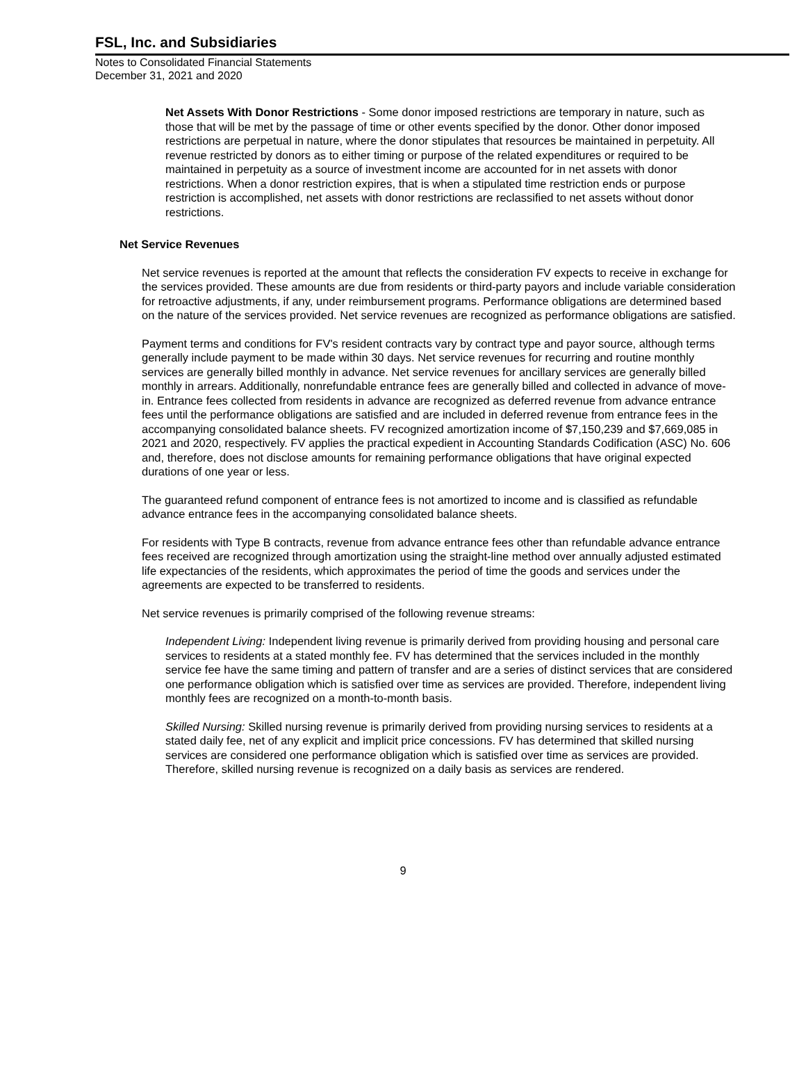FSL, Inc. and Subsidiaries
Notes to Consolidated Financial Statements
December 31, 2021 and 2020
Net Assets With Donor Restrictions - Some donor imposed restrictions are temporary in nature, such as those that will be met by the passage of time or other events specified by the donor. Other donor imposed restrictions are perpetual in nature, where the donor stipulates that resources be maintained in perpetuity. All revenue restricted by donors as to either timing or purpose of the related expenditures or required to be maintained in perpetuity as a source of investment income are accounted for in net assets with donor restrictions. When a donor restriction expires, that is when a stipulated time restriction ends or purpose restriction is accomplished, net assets with donor restrictions are reclassified to net assets without donor restrictions.
Net Service Revenues
Net service revenues is reported at the amount that reflects the consideration FV expects to receive in exchange for the services provided. These amounts are due from residents or third-party payors and include variable consideration for retroactive adjustments, if any, under reimbursement programs. Performance obligations are determined based on the nature of the services provided. Net service revenues are recognized as performance obligations are satisfied.
Payment terms and conditions for FV's resident contracts vary by contract type and payor source, although terms generally include payment to be made within 30 days. Net service revenues for recurring and routine monthly services are generally billed monthly in advance. Net service revenues for ancillary services are generally billed monthly in arrears. Additionally, nonrefundable entrance fees are generally billed and collected in advance of move-in. Entrance fees collected from residents in advance are recognized as deferred revenue from advance entrance fees until the performance obligations are satisfied and are included in deferred revenue from entrance fees in the accompanying consolidated balance sheets. FV recognized amortization income of $7,150,239 and $7,669,085 in 2021 and 2020, respectively. FV applies the practical expedient in Accounting Standards Codification (ASC) No. 606 and, therefore, does not disclose amounts for remaining performance obligations that have original expected durations of one year or less.
The guaranteed refund component of entrance fees is not amortized to income and is classified as refundable advance entrance fees in the accompanying consolidated balance sheets.
For residents with Type B contracts, revenue from advance entrance fees other than refundable advance entrance fees received are recognized through amortization using the straight-line method over annually adjusted estimated life expectancies of the residents, which approximates the period of time the goods and services under the agreements are expected to be transferred to residents.
Net service revenues is primarily comprised of the following revenue streams:
Independent Living: Independent living revenue is primarily derived from providing housing and personal care services to residents at a stated monthly fee. FV has determined that the services included in the monthly service fee have the same timing and pattern of transfer and are a series of distinct services that are considered one performance obligation which is satisfied over time as services are provided. Therefore, independent living monthly fees are recognized on a month-to-month basis.
Skilled Nursing: Skilled nursing revenue is primarily derived from providing nursing services to residents at a stated daily fee, net of any explicit and implicit price concessions. FV has determined that skilled nursing services are considered one performance obligation which is satisfied over time as services are provided. Therefore, skilled nursing revenue is recognized on a daily basis as services are rendered.
9